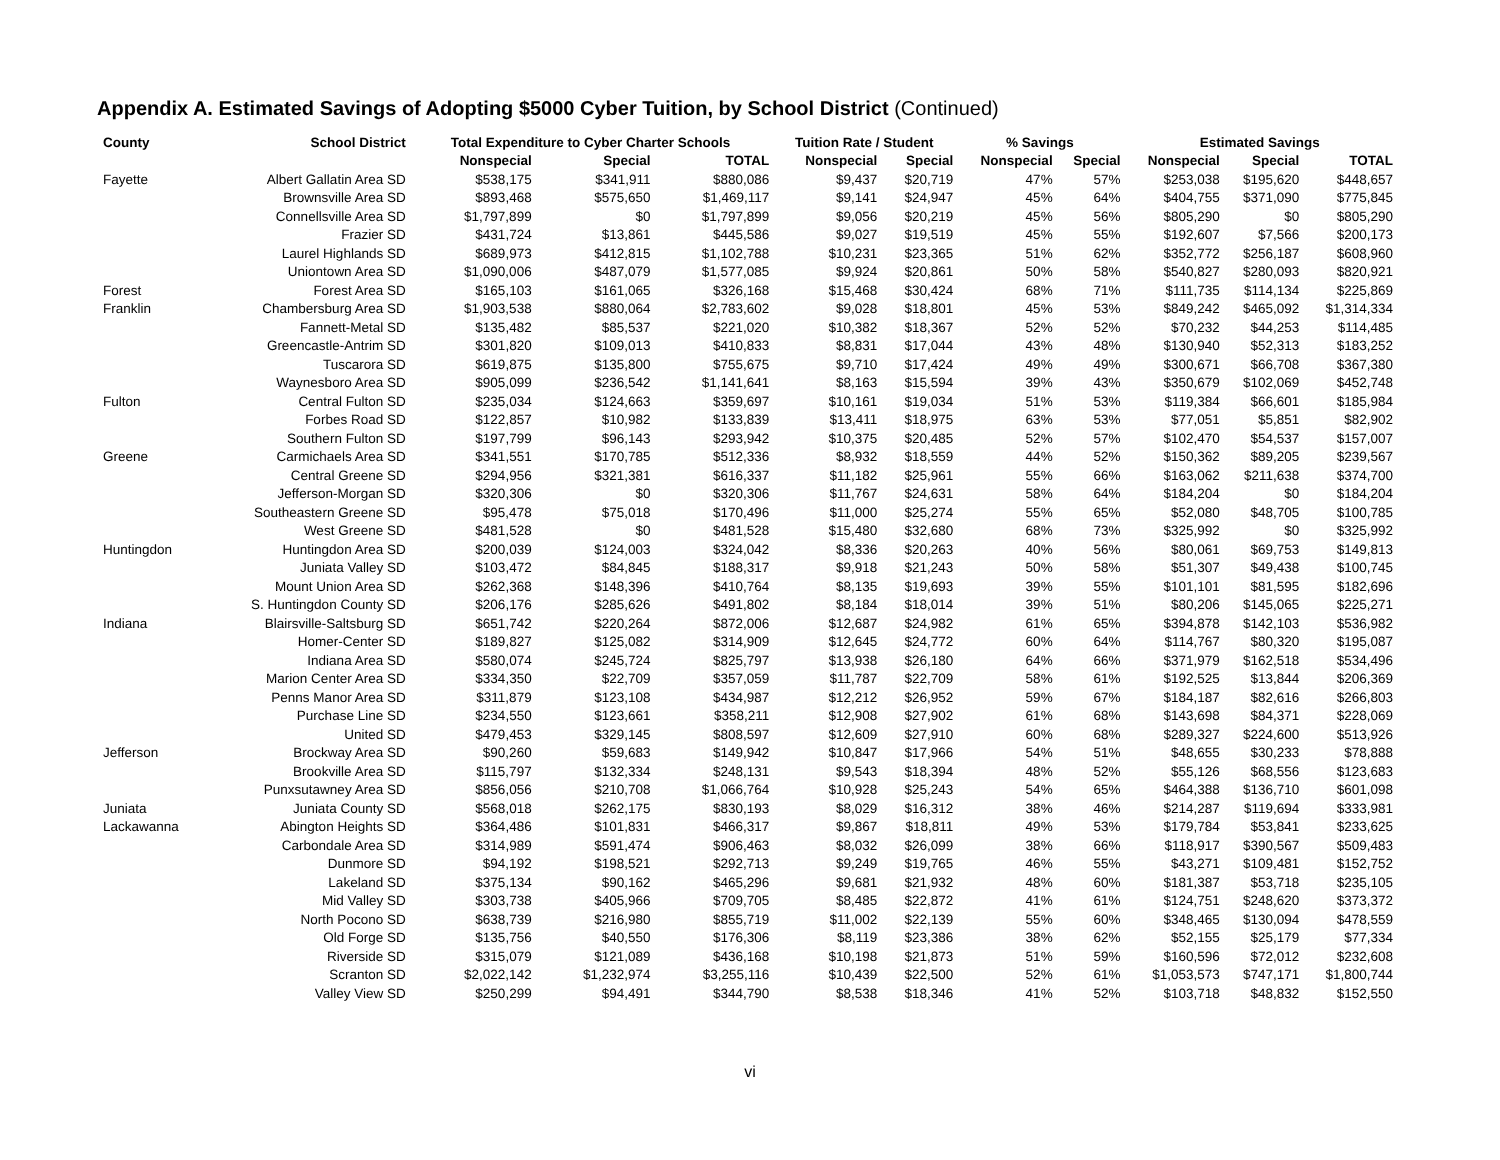Appendix A. Estimated Savings of Adopting $5000 Cyber Tuition, by School District (Continued)
| County | School District | Total Expenditure to Cyber Charter Schools | | | Tuition Rate / Student | | % Savings | | Estimated Savings | | |
| --- | --- | --- | --- | --- | --- | --- | --- | --- | --- | --- | --- |
| | | Nonspecial | Special | TOTAL | Nonspecial | Special | Nonspecial | Special | Nonspecial | Special | TOTAL |
| Fayette | Albert Gallatin Area SD | $538,175 | $341,911 | $880,086 | $9,437 | $20,719 | 47% | 57% | $253,038 | $195,620 | $448,657 |
| | Brownsville Area SD | $893,468 | $575,650 | $1,469,117 | $9,141 | $24,947 | 45% | 64% | $404,755 | $371,090 | $775,845 |
| | Connellsville Area SD | $1,797,899 | $0 | $1,797,899 | $9,056 | $20,219 | 45% | 56% | $805,290 | $0 | $805,290 |
| | Frazier SD | $431,724 | $13,861 | $445,586 | $9,027 | $19,519 | 45% | 55% | $192,607 | $7,566 | $200,173 |
| | Laurel Highlands SD | $689,973 | $412,815 | $1,102,788 | $10,231 | $23,365 | 51% | 62% | $352,772 | $256,187 | $608,960 |
| | Uniontown Area SD | $1,090,006 | $487,079 | $1,577,085 | $9,924 | $20,861 | 50% | 58% | $540,827 | $280,093 | $820,921 |
| Forest | Forest Area SD | $165,103 | $161,065 | $326,168 | $15,468 | $30,424 | 68% | 71% | $111,735 | $114,134 | $225,869 |
| Franklin | Chambersburg Area SD | $1,903,538 | $880,064 | $2,783,602 | $9,028 | $18,801 | 45% | 53% | $849,242 | $465,092 | $1,314,334 |
| | Fannett-Metal SD | $135,482 | $85,537 | $221,020 | $10,382 | $18,367 | 52% | 52% | $70,232 | $44,253 | $114,485 |
| | Greencastle-Antrim SD | $301,820 | $109,013 | $410,833 | $8,831 | $17,044 | 43% | 48% | $130,940 | $52,313 | $183,252 |
| | Tuscarora SD | $619,875 | $135,800 | $755,675 | $9,710 | $17,424 | 49% | 49% | $300,671 | $66,708 | $367,380 |
| | Waynesboro Area SD | $905,099 | $236,542 | $1,141,641 | $8,163 | $15,594 | 39% | 43% | $350,679 | $102,069 | $452,748 |
| Fulton | Central Fulton SD | $235,034 | $124,663 | $359,697 | $10,161 | $19,034 | 51% | 53% | $119,384 | $66,601 | $185,984 |
| | Forbes Road SD | $122,857 | $10,982 | $133,839 | $13,411 | $18,975 | 63% | 53% | $77,051 | $5,851 | $82,902 |
| | Southern Fulton SD | $197,799 | $96,143 | $293,942 | $10,375 | $20,485 | 52% | 57% | $102,470 | $54,537 | $157,007 |
| Greene | Carmichaels Area SD | $341,551 | $170,785 | $512,336 | $8,932 | $18,559 | 44% | 52% | $150,362 | $89,205 | $239,567 |
| | Central Greene SD | $294,956 | $321,381 | $616,337 | $11,182 | $25,961 | 55% | 66% | $163,062 | $211,638 | $374,700 |
| | Jefferson-Morgan SD | $320,306 | $0 | $320,306 | $11,767 | $24,631 | 58% | 64% | $184,204 | $0 | $184,204 |
| | Southeastern Greene SD | $95,478 | $75,018 | $170,496 | $11,000 | $25,274 | 55% | 65% | $52,080 | $48,705 | $100,785 |
| | West Greene SD | $481,528 | $0 | $481,528 | $15,480 | $32,680 | 68% | 73% | $325,992 | $0 | $325,992 |
| Huntingdon | Huntingdon Area SD | $200,039 | $124,003 | $324,042 | $8,336 | $20,263 | 40% | 56% | $80,061 | $69,753 | $149,813 |
| | Juniata Valley SD | $103,472 | $84,845 | $188,317 | $9,918 | $21,243 | 50% | 58% | $51,307 | $49,438 | $100,745 |
| | Mount Union Area SD | $262,368 | $148,396 | $410,764 | $8,135 | $19,693 | 39% | 55% | $101,101 | $81,595 | $182,696 |
| | S. Huntingdon County SD | $206,176 | $285,626 | $491,802 | $8,184 | $18,014 | 39% | 51% | $80,206 | $145,065 | $225,271 |
| Indiana | Blairsville-Saltsburg SD | $651,742 | $220,264 | $872,006 | $12,687 | $24,982 | 61% | 65% | $394,878 | $142,103 | $536,982 |
| | Homer-Center SD | $189,827 | $125,082 | $314,909 | $12,645 | $24,772 | 60% | 64% | $114,767 | $80,320 | $195,087 |
| | Indiana Area SD | $580,074 | $245,724 | $825,797 | $13,938 | $26,180 | 64% | 66% | $371,979 | $162,518 | $534,496 |
| | Marion Center Area SD | $334,350 | $22,709 | $357,059 | $11,787 | $22,709 | 58% | 61% | $192,525 | $13,844 | $206,369 |
| | Penns Manor Area SD | $311,879 | $123,108 | $434,987 | $12,212 | $26,952 | 59% | 67% | $184,187 | $82,616 | $266,803 |
| | Purchase Line SD | $234,550 | $123,661 | $358,211 | $12,908 | $27,902 | 61% | 68% | $143,698 | $84,371 | $228,069 |
| | United SD | $479,453 | $329,145 | $808,597 | $12,609 | $27,910 | 60% | 68% | $289,327 | $224,600 | $513,926 |
| Jefferson | Brockway Area SD | $90,260 | $59,683 | $149,942 | $10,847 | $17,966 | 54% | 51% | $48,655 | $30,233 | $78,888 |
| | Brookville Area SD | $115,797 | $132,334 | $248,131 | $9,543 | $18,394 | 48% | 52% | $55,126 | $68,556 | $123,683 |
| | Punxsutawney Area SD | $856,056 | $210,708 | $1,066,764 | $10,928 | $25,243 | 54% | 65% | $464,388 | $136,710 | $601,098 |
| Juniata | Juniata County SD | $568,018 | $262,175 | $830,193 | $8,029 | $16,312 | 38% | 46% | $214,287 | $119,694 | $333,981 |
| Lackawanna | Abington Heights SD | $364,486 | $101,831 | $466,317 | $9,867 | $18,811 | 49% | 53% | $179,784 | $53,841 | $233,625 |
| | Carbondale Area SD | $314,989 | $591,474 | $906,463 | $8,032 | $26,099 | 38% | 66% | $118,917 | $390,567 | $509,483 |
| | Dunmore SD | $94,192 | $198,521 | $292,713 | $9,249 | $19,765 | 46% | 55% | $43,271 | $109,481 | $152,752 |
| | Lakeland SD | $375,134 | $90,162 | $465,296 | $9,681 | $21,932 | 48% | 60% | $181,387 | $53,718 | $235,105 |
| | Mid Valley SD | $303,738 | $405,966 | $709,705 | $8,485 | $22,872 | 41% | 61% | $124,751 | $248,620 | $373,372 |
| | North Pocono SD | $638,739 | $216,980 | $855,719 | $11,002 | $22,139 | 55% | 60% | $348,465 | $130,094 | $478,559 |
| | Old Forge SD | $135,756 | $40,550 | $176,306 | $8,119 | $23,386 | 38% | 62% | $52,155 | $25,179 | $77,334 |
| | Riverside SD | $315,079 | $121,089 | $436,168 | $10,198 | $21,873 | 51% | 59% | $160,596 | $72,012 | $232,608 |
| | Scranton SD | $2,022,142 | $1,232,974 | $3,255,116 | $10,439 | $22,500 | 52% | 61% | $1,053,573 | $747,171 | $1,800,744 |
| | Valley View SD | $250,299 | $94,491 | $344,790 | $8,538 | $18,346 | 41% | 52% | $103,718 | $48,832 | $152,550 |
vi